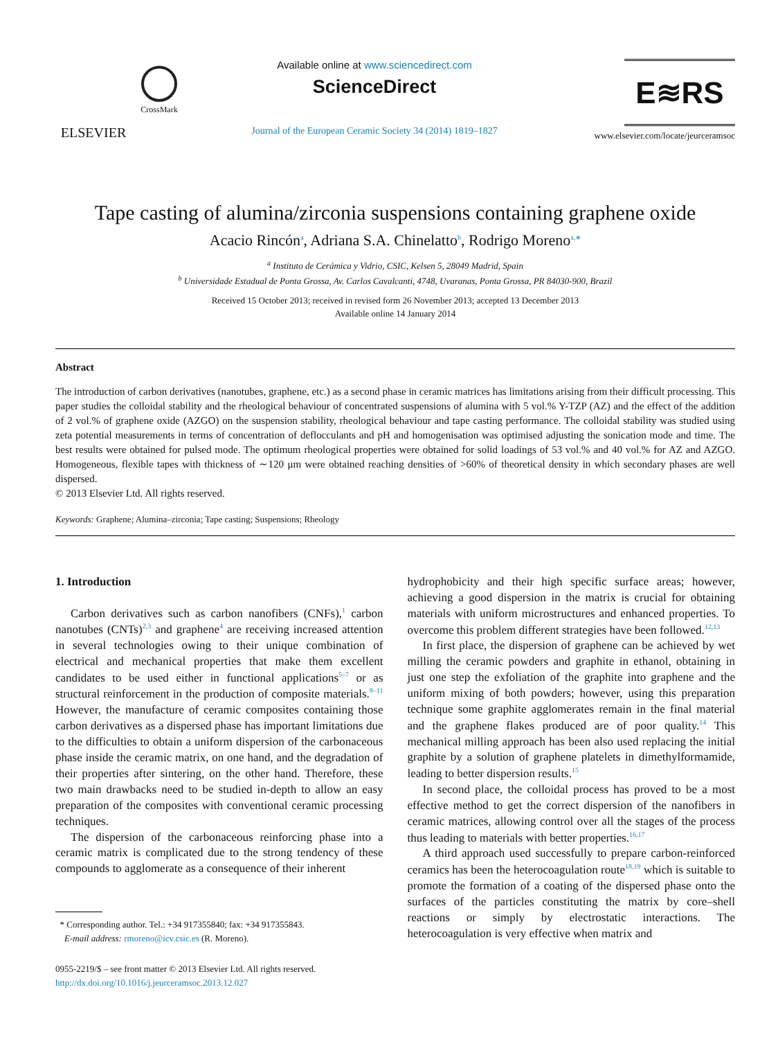ELSEVIER
CrossMark
Available online at www.sciencedirect.com
ScienceDirect
Journal of the European Ceramic Society 34 (2014) 1819–1827
E≋RS
www.elsevier.com/locate/jeurceramsoc
Tape casting of alumina/zirconia suspensions containing graphene oxide
Acacio Rincón<sup>a</sup>, Adriana S.A. Chinelatto<sup>b</sup>, Rodrigo Moreno<sup>a,∗</sup>
<sup>a</sup> Instituto de Cerámica y Vidrio, CSIC, Kelsen 5, 28049 Madrid, Spain
<sup>b</sup> Universidade Estadual de Ponta Grossa, Av. Carlos Cavalcanti, 4748, Uvaranas, Ponta Grossa, PR 84030-900, Brazil
Received 15 October 2013; received in revised form 26 November 2013; accepted 13 December 2013
Available online 14 January 2014
Abstract
The introduction of carbon derivatives (nanotubes, graphene, etc.) as a second phase in ceramic matrices has limitations arising from their difficult processing. This paper studies the colloidal stability and the rheological behaviour of concentrated suspensions of alumina with 5 vol.% Y-TZP (AZ) and the effect of the addition of 2 vol.% of graphene oxide (AZGO) on the suspension stability, rheological behaviour and tape casting performance. The colloidal stability was studied using zeta potential measurements in terms of concentration of deflocculants and pH and homogenisation was optimised adjusting the sonication mode and time. The best results were obtained for pulsed mode. The optimum rheological properties were obtained for solid loadings of 53 vol.% and 40 vol.% for AZ and AZGO. Homogeneous, flexible tapes with thickness of ∼120 μm were obtained reaching densities of >60% of theoretical density in which secondary phases are well dispersed.
© 2013 Elsevier Ltd. All rights reserved.
Keywords: Graphene; Alumina–zirconia; Tape casting; Suspensions; Rheology
1. Introduction
Carbon derivatives such as carbon nanofibers (CNFs),<sup>1</sup> carbon nanotubes (CNTs)<sup>2,3</sup> and graphene<sup>4</sup> are receiving increased attention in several technologies owing to their unique combination of electrical and mechanical properties that make them excellent candidates to be used either in functional applications<sup>5–7</sup> or as structural reinforcement in the production of composite materials.<sup>8–11</sup> However, the manufacture of ceramic composites containing those carbon derivatives as a dispersed phase has important limitations due to the difficulties to obtain a uniform dispersion of the carbonaceous phase inside the ceramic matrix, on one hand, and the degradation of their properties after sintering, on the other hand. Therefore, these two main drawbacks need to be studied in-depth to allow an easy preparation of the composites with conventional ceramic processing techniques.
The dispersion of the carbonaceous reinforcing phase into a ceramic matrix is complicated due to the strong tendency of these compounds to agglomerate as a consequence of their inherent
* Corresponding author. Tel.: +34 917355840; fax: +34 917355843.
E-mail address: rmoreno@icv.csic.es (R. Moreno).
0955-2219/$ – see front matter © 2013 Elsevier Ltd. All rights reserved.
http://dx.doi.org/10.1016/j.jeurceramsoc.2013.12.027
hydrophobicity and their high specific surface areas; however, achieving a good dispersion in the matrix is crucial for obtaining materials with uniform microstructures and enhanced properties. To overcome this problem different strategies have been followed.<sup>12,13</sup>
In first place, the dispersion of graphene can be achieved by wet milling the ceramic powders and graphite in ethanol, obtaining in just one step the exfoliation of the graphite into graphene and the uniform mixing of both powders; however, using this preparation technique some graphite agglomerates remain in the final material and the graphene flakes produced are of poor quality.<sup>14</sup> This mechanical milling approach has been also used replacing the initial graphite by a solution of graphene platelets in dimethylformamide, leading to better dispersion results.<sup>15</sup>
In second place, the colloidal process has proved to be a most effective method to get the correct dispersion of the nanofibers in ceramic matrices, allowing control over all the stages of the process thus leading to materials with better properties.<sup>16,17</sup>
A third approach used successfully to prepare carbon-reinforced ceramics has been the heterocoagulation route<sup>18,19</sup> which is suitable to promote the formation of a coating of the dispersed phase onto the surfaces of the particles constituting the matrix by core–shell reactions or simply by electrostatic interactions. The heterocoagulation is very effective when matrix and